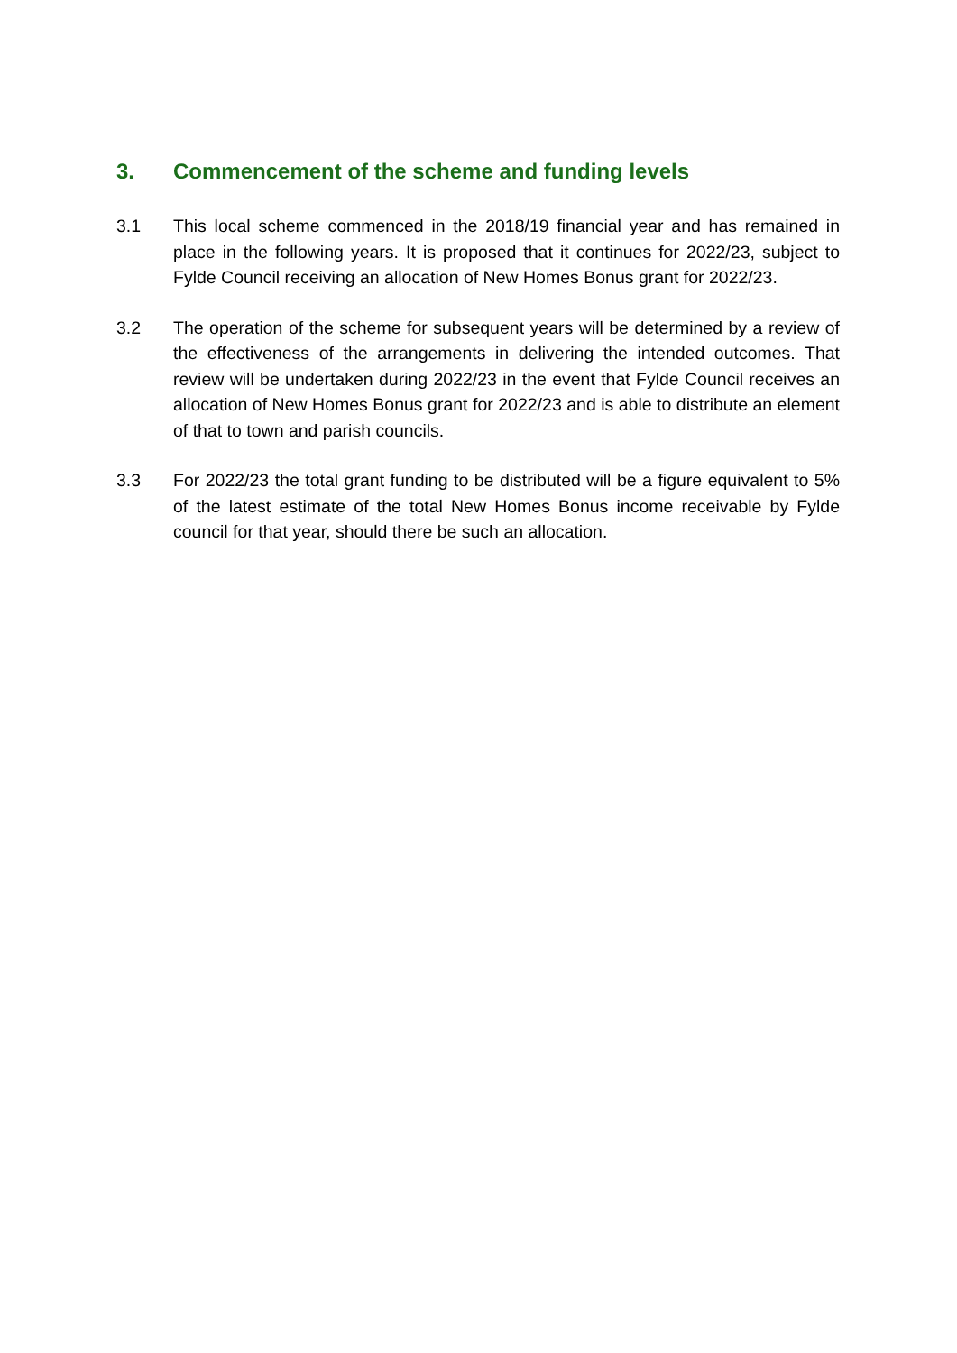3. Commencement of the scheme and funding levels
3.1 This local scheme commenced in the 2018/19 financial year and has remained in place in the following years. It is proposed that it continues for 2022/23, subject to Fylde Council receiving an allocation of New Homes Bonus grant for 2022/23.
3.2 The operation of the scheme for subsequent years will be determined by a review of the effectiveness of the arrangements in delivering the intended outcomes. That review will be undertaken during 2022/23 in the event that Fylde Council receives an allocation of New Homes Bonus grant for 2022/23 and is able to distribute an element of that to town and parish councils.
3.3 For 2022/23 the total grant funding to be distributed will be a figure equivalent to 5% of the latest estimate of the total New Homes Bonus income receivable by Fylde council for that year, should there be such an allocation.